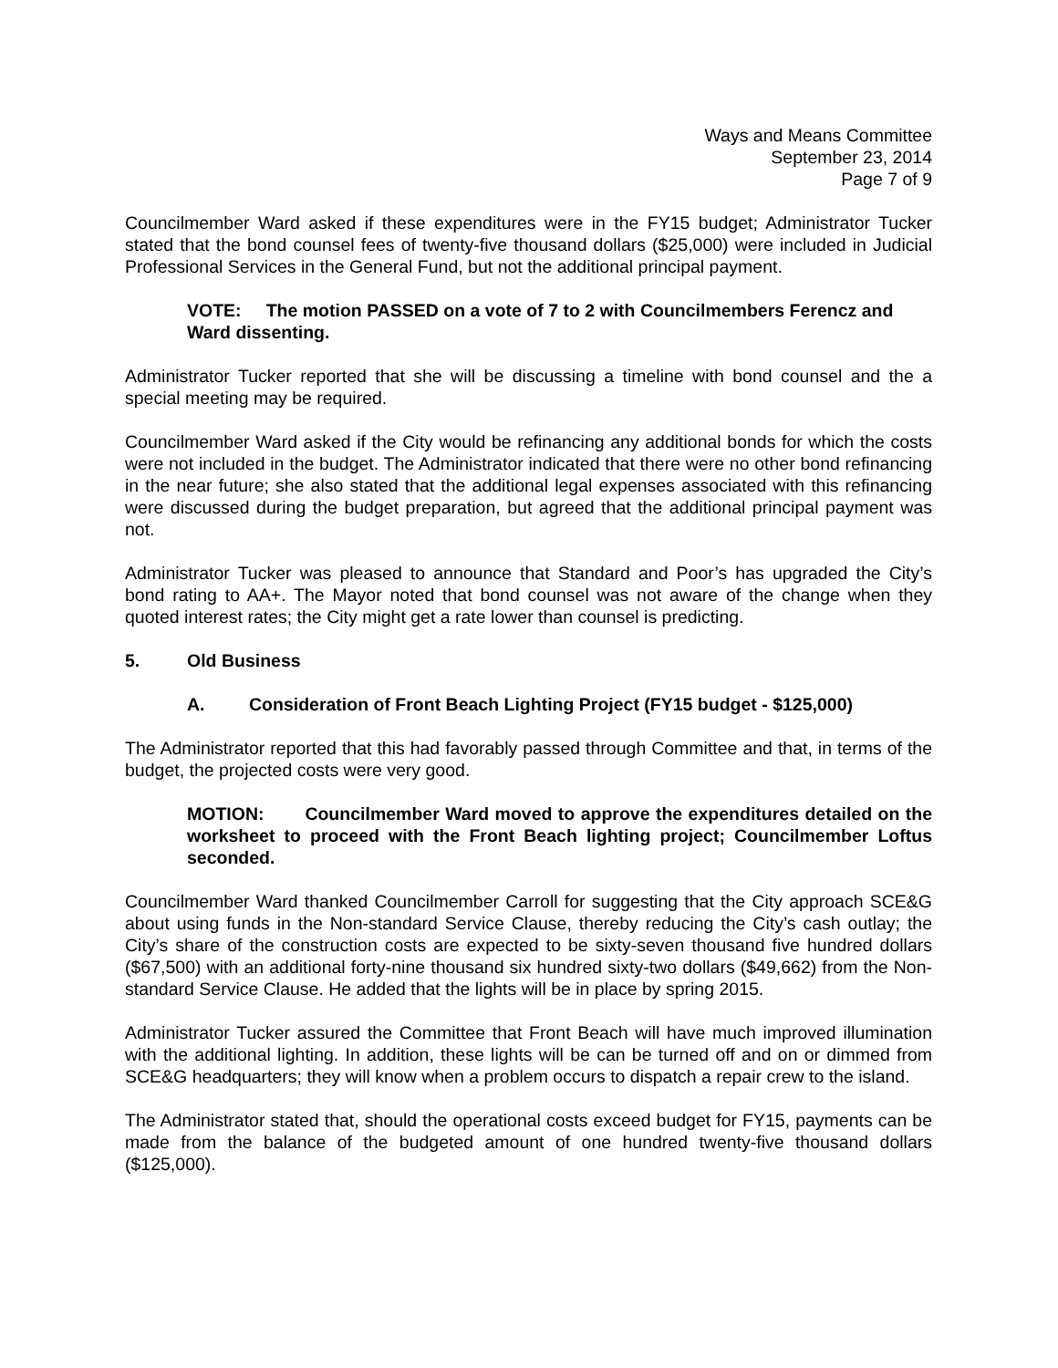Ways and Means Committee
September 23, 2014
Page 7 of 9
Councilmember Ward asked if these expenditures were in the FY15 budget; Administrator Tucker stated that the bond counsel fees of twenty-five thousand dollars ($25,000) were included in Judicial Professional Services in the General Fund, but not the additional principal payment.
VOTE: The motion PASSED on a vote of 7 to 2 with Councilmembers Ferencz and Ward dissenting.
Administrator Tucker reported that she will be discussing a timeline with bond counsel and the a special meeting may be required.
Councilmember Ward asked if the City would be refinancing any additional bonds for which the costs were not included in the budget. The Administrator indicated that there were no other bond refinancing in the near future; she also stated that the additional legal expenses associated with this refinancing were discussed during the budget preparation, but agreed that the additional principal payment was not.
Administrator Tucker was pleased to announce that Standard and Poor’s has upgraded the City’s bond rating to AA+. The Mayor noted that bond counsel was not aware of the change when they quoted interest rates; the City might get a rate lower than counsel is predicting.
5. Old Business
A. Consideration of Front Beach Lighting Project (FY15 budget - $125,000)
The Administrator reported that this had favorably passed through Committee and that, in terms of the budget, the projected costs were very good.
MOTION: Councilmember Ward moved to approve the expenditures detailed on the worksheet to proceed with the Front Beach lighting project; Councilmember Loftus seconded.
Councilmember Ward thanked Councilmember Carroll for suggesting that the City approach SCE&G about using funds in the Non-standard Service Clause, thereby reducing the City’s cash outlay; the City’s share of the construction costs are expected to be sixty-seven thousand five hundred dollars ($67,500) with an additional forty-nine thousand six hundred sixty-two dollars ($49,662) from the Non-standard Service Clause. He added that the lights will be in place by spring 2015.
Administrator Tucker assured the Committee that Front Beach will have much improved illumination with the additional lighting. In addition, these lights will be can be turned off and on or dimmed from SCE&G headquarters; they will know when a problem occurs to dispatch a repair crew to the island.
The Administrator stated that, should the operational costs exceed budget for FY15, payments can be made from the balance of the budgeted amount of one hundred twenty-five thousand dollars ($125,000).